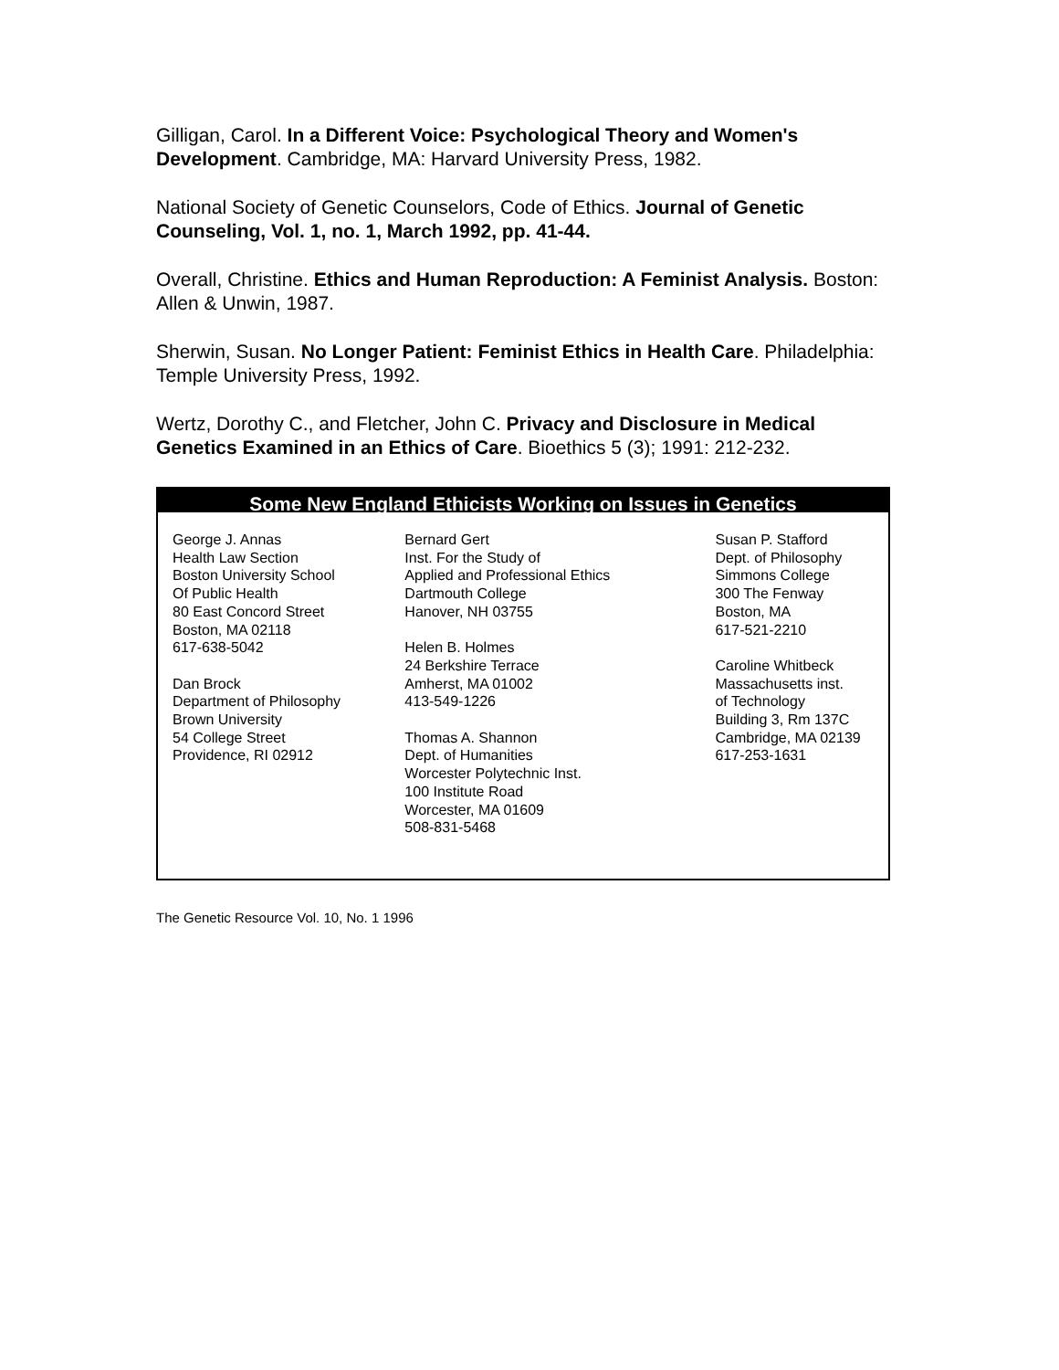Gilligan, Carol. In a Different Voice: Psychological Theory and Women's Development. Cambridge, MA: Harvard University Press, 1982.
National Society of Genetic Counselors, Code of Ethics. Journal of Genetic Counseling, Vol. 1, no. 1, March 1992, pp. 41-44.
Overall, Christine. Ethics and Human Reproduction: A Feminist Analysis. Boston: Allen & Unwin, 1987.
Sherwin, Susan. No Longer Patient: Feminist Ethics in Health Care. Philadelphia: Temple University Press, 1992.
Wertz, Dorothy C., and Fletcher, John C. Privacy and Disclosure in Medical Genetics Examined in an Ethics of Care. Bioethics 5 (3); 1991: 212-232.
Some New England Ethicists Working on Issues in Genetics
George J. Annas
Health Law Section
Boston University School
Of Public Health
80 East Concord Street
Boston, MA 02118
617-638-5042
Dan Brock
Department of Philosophy
Brown University
54 College Street
Providence, RI 02912
Bernard Gert
Inst. For the Study of
Applied and Professional Ethics
Dartmouth College
Hanover, NH 03755
Helen B. Holmes
24 Berkshire Terrace
Amherst, MA 01002
413-549-1226
Thomas A. Shannon
Dept. of Humanities
Worcester Polytechnic Inst.
100 Institute Road
Worcester, MA 01609
508-831-5468
Susan P. Stafford
Dept. of Philosophy
Simmons College
300 The Fenway
Boston, MA
617-521-2210
Caroline Whitbeck
Massachusetts inst.
of Technology
Building 3, Rm 137C
Cambridge, MA 02139
617-253-1631
The Genetic Resource Vol. 10, No. 1 1996